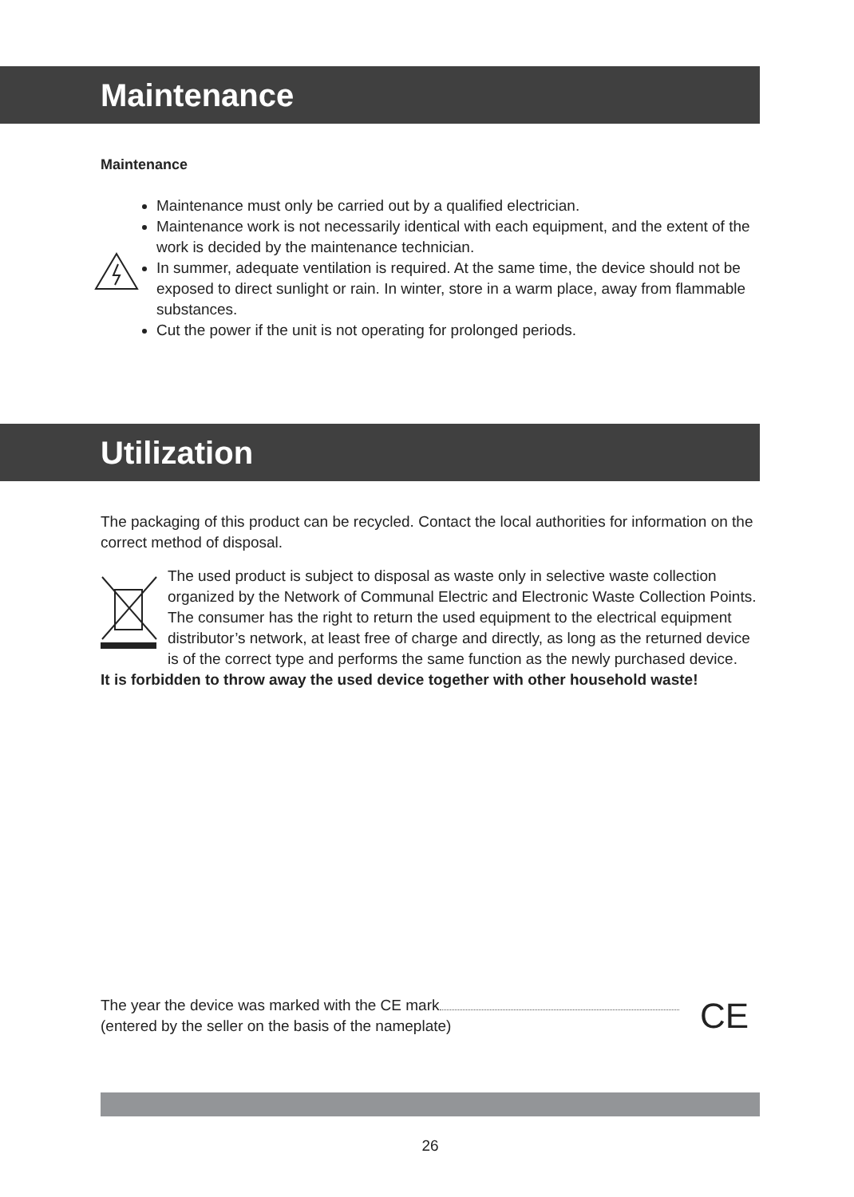Maintenance
Maintenance
Maintenance must only be carried out by a qualified electrician.
Maintenance work is not necessarily identical with each equipment, and the extent of the work is decided by the maintenance technician.
In summer, adequate ventilation is required. At the same time, the device should not be exposed to direct sunlight or rain. In winter, store in a warm place, away from flammable substances.
Cut the power if the unit is not operating for prolonged periods.
Utilization
The packaging of this product can be recycled. Contact the local authorities for information on the correct method of disposal.
The used product is subject to disposal as waste only in selective waste collection organized by the Network of Communal Electric and Electronic Waste Collection Points. The consumer has the right to return the used equipment to the electrical equipment distributor’s network, at least free of charge and directly, as long as the returned device is of the correct type and performs the same function as the newly purchased device.
It is forbidden to throw away the used device together with other household waste!
The year the device was marked with the CE mark
(entered by the seller on the basis of the nameplate)
CE
26